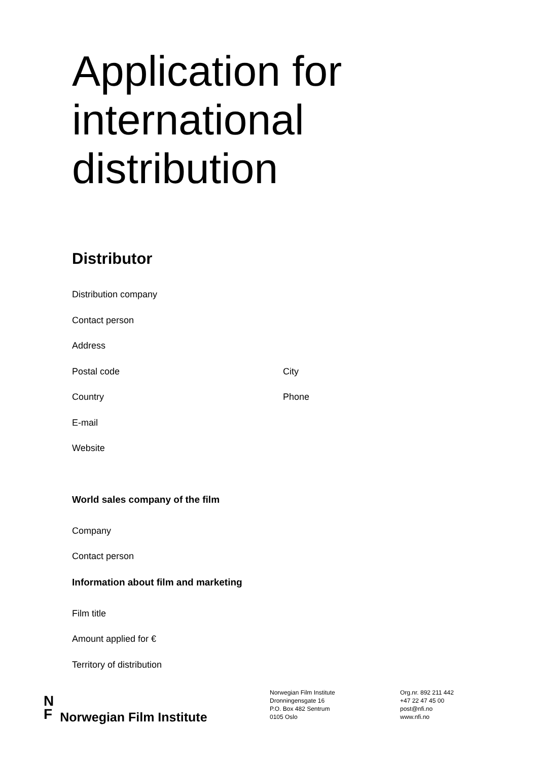Application for
international
distribution
Distributor
Distribution company
Contact person
Address
Postal code City
Country Phone
E-mail
Website
World sales company of the film
Company
Contact person
Information about film and marketing
Film title
Amount applied for €
Territory of distribution
N
F Norwegian Film Institute
Norwegian Film Institute
Dronningensgate 16
P.O. Box 482 Sentrum
0105 Oslo
Org.nr. 892 211 442
+47 22 47 45 00
post@nfi.no
www.nfi.no